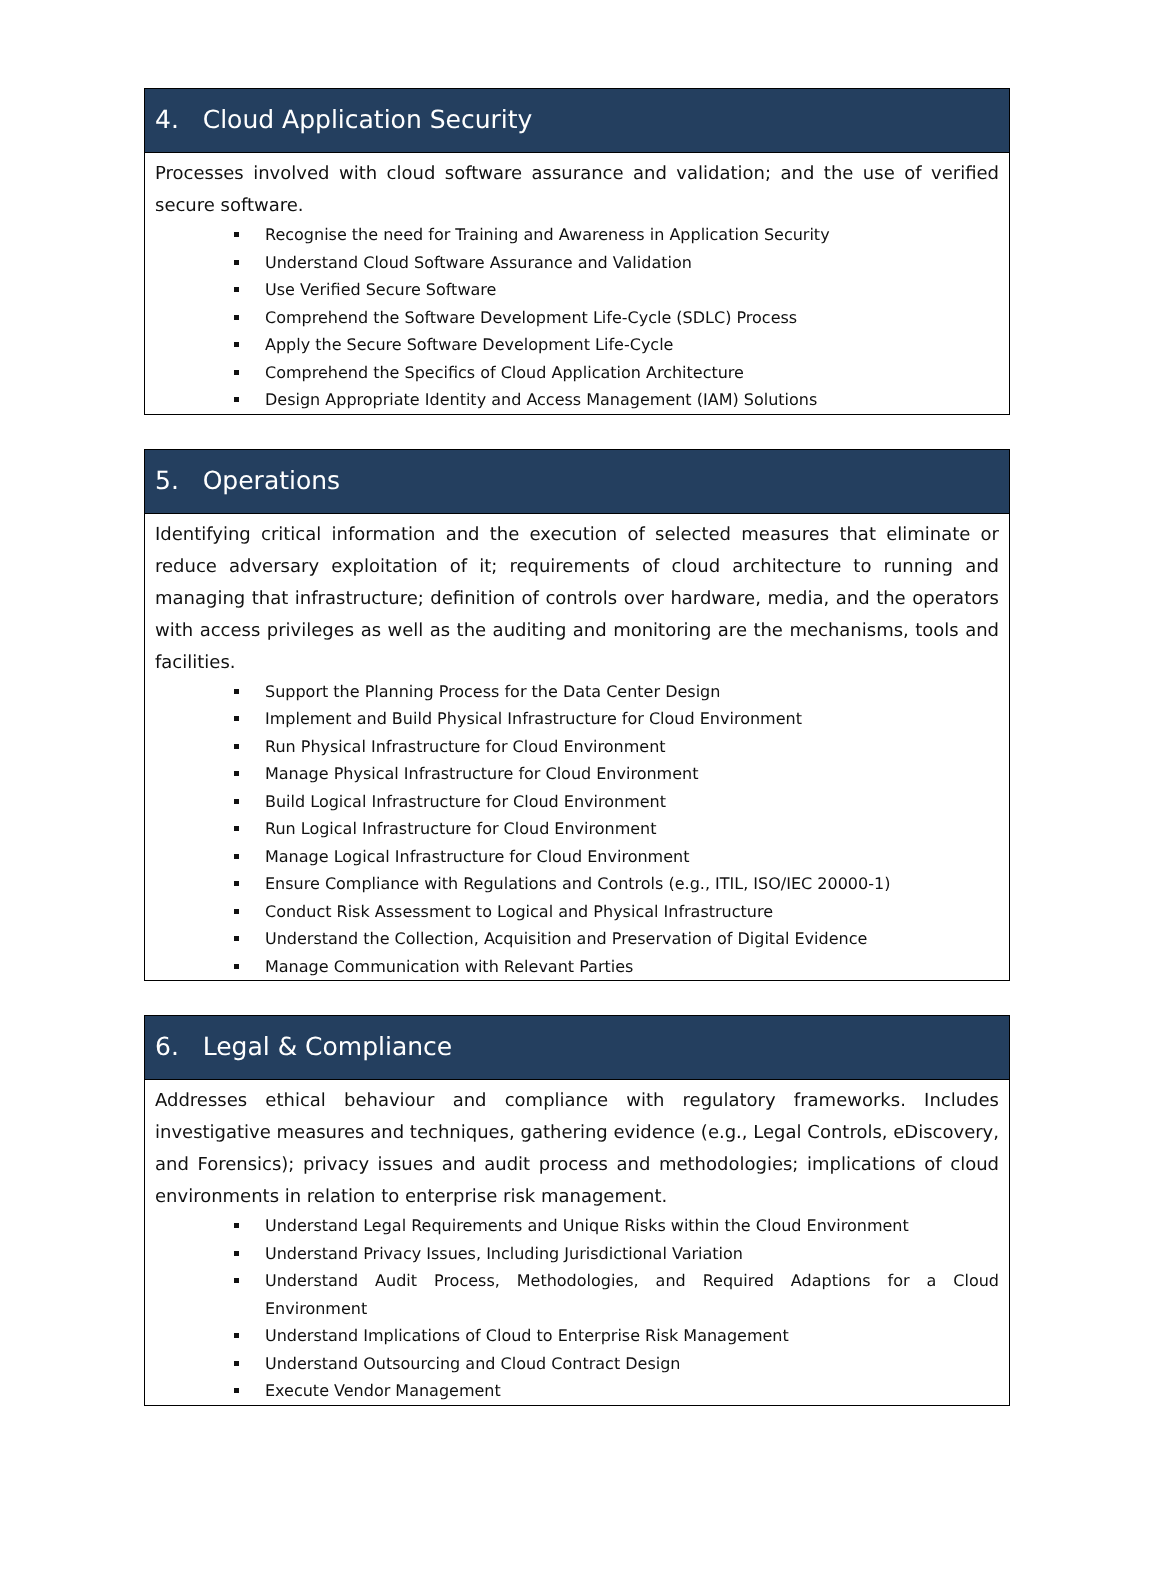| 4. Cloud Application Security |
| --- |
| Processes involved with cloud software assurance and validation; and the use of verified secure software. Recognise the need for Training and Awareness in Application Security Understand Cloud Software Assurance and Validation Use Verified Secure Software Comprehend the Software Development Life-Cycle (SDLC) Process Apply the Secure Software Development Life-Cycle Comprehend the Specifics of Cloud Application Architecture Design Appropriate Identity and Access Management (IAM) Solutions |
| 5. Operations |
| --- |
| Identifying critical information and the execution of selected measures that eliminate or reduce adversary exploitation of it; requirements of cloud architecture to running and managing that infrastructure; definition of controls over hardware, media, and the operators with access privileges as well as the auditing and monitoring are the mechanisms, tools and facilities. Support the Planning Process for the Data Center Design Implement and Build Physical Infrastructure for Cloud Environment Run Physical Infrastructure for Cloud Environment Manage Physical Infrastructure for Cloud Environment Build Logical Infrastructure for Cloud Environment Run Logical Infrastructure for Cloud Environment Manage Logical Infrastructure for Cloud Environment Ensure Compliance with Regulations and Controls (e.g., ITIL, ISO/IEC 20000-1) Conduct Risk Assessment to Logical and Physical Infrastructure Understand the Collection, Acquisition and Preservation of Digital Evidence Manage Communication with Relevant Parties |
| 6. Legal & Compliance |
| --- |
| Addresses ethical behaviour and compliance with regulatory frameworks. Includes investigative measures and techniques, gathering evidence (e.g., Legal Controls, eDiscovery, and Forensics); privacy issues and audit process and methodologies; implications of cloud environments in relation to enterprise risk management. Understand Legal Requirements and Unique Risks within the Cloud Environment Understand Privacy Issues, Including Jurisdictional Variation Understand Audit Process, Methodologies, and Required Adaptions for a Cloud Environment Understand Implications of Cloud to Enterprise Risk Management Understand Outsourcing and Cloud Contract Design Execute Vendor Management |